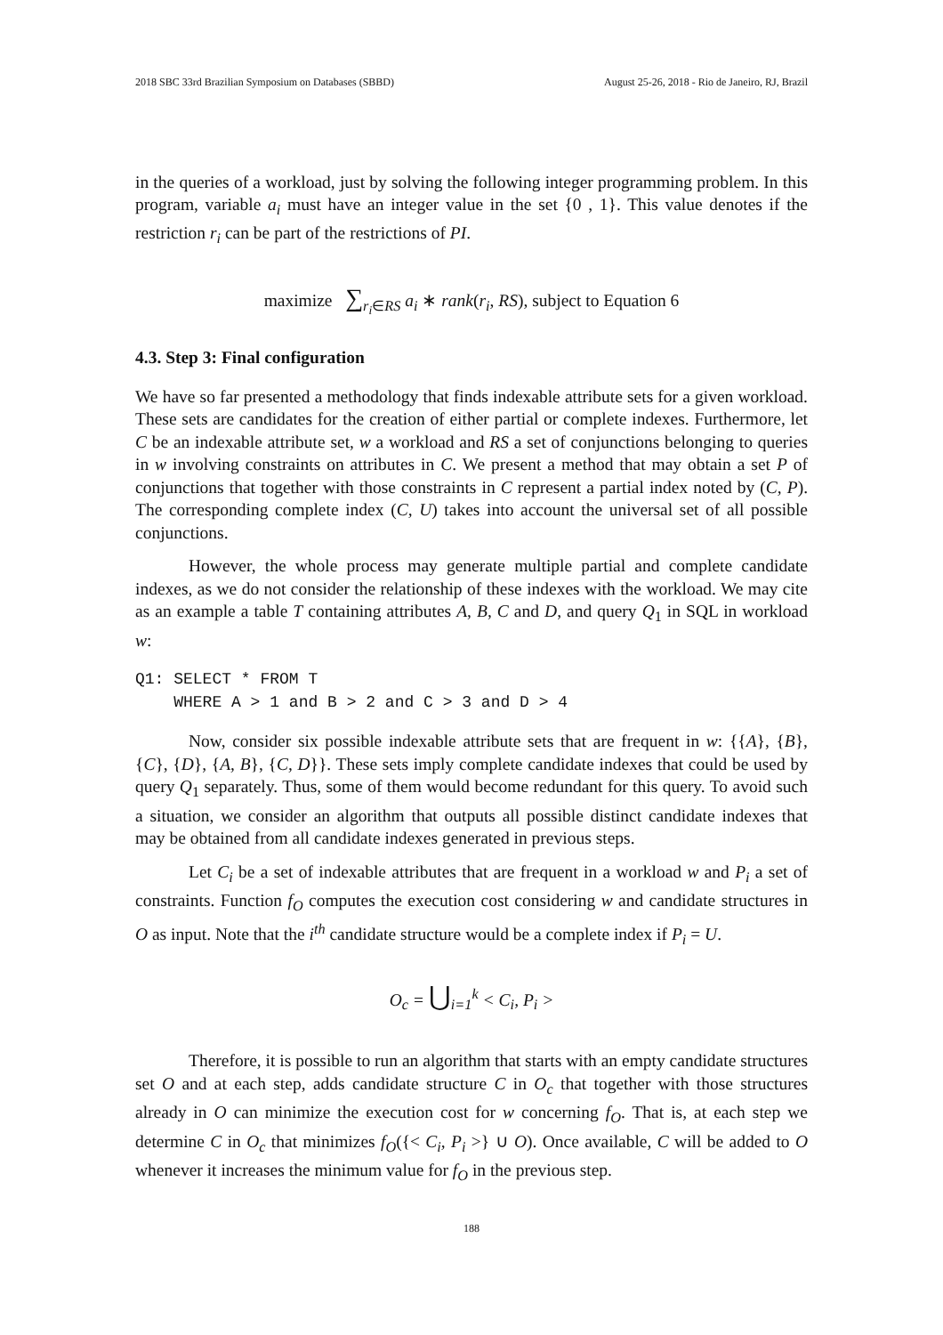2018 SBC 33rd Brazilian Symposium on Databases (SBBD) August 25-26, 2018 - Rio de Janeiro, RJ, Brazil
in the queries of a workload, just by solving the following integer programming problem. In this program, variable a<sub>i</sub> must have an integer value in the set {0 , 1}. This value denotes if the restriction r<sub>i</sub> can be part of the restrictions of PI.
maximize ∑<sub>r<sub>i</sub>∈RS</sub> a<sub>i</sub> ∗ rank(r<sub>i</sub>, RS), subject to Equation 6
4.3. Step 3: Final configuration
We have so far presented a methodology that finds indexable attribute sets for a given workload. These sets are candidates for the creation of either partial or complete indexes. Furthermore, let C be an indexable attribute set, w a workload and RS a set of conjunctions belonging to queries in w involving constraints on attributes in C. We present a method that may obtain a set P of conjunctions that together with those constraints in C represent a partial index noted by (C, P). The corresponding complete index (C, U) takes into account the universal set of all possible conjunctions.
However, the whole process may generate multiple partial and complete candidate indexes, as we do not consider the relationship of these indexes with the workload. We may cite as an example a table T containing attributes A, B, C and D, and query Q<sub>1</sub> in SQL in workload w:
Q1: SELECT * FROM T
    WHERE A > 1 and B > 2 and C > 3 and D > 4
Now, consider six possible indexable attribute sets that are frequent in w: {{A}, {B}, {C}, {D}, {A, B}, {C, D}}. These sets imply complete candidate indexes that could be used by query Q<sub>1</sub> separately. Thus, some of them would become redundant for this query. To avoid such a situation, we consider an algorithm that outputs all possible distinct candidate indexes that may be obtained from all candidate indexes generated in previous steps.
Let C<sub>i</sub> be a set of indexable attributes that are frequent in a workload w and P<sub>i</sub> a set of constraints. Function f<sub>O</sub> computes the execution cost considering w and candidate structures in O as input. Note that the i<sup>th</sup> candidate structure would be a complete index if P<sub>i</sub> = U.
O<sub>c</sub> = ⋃<sub>i=1</sub><sup>k</sup> < C<sub>i</sub>, P<sub>i</sub> >
Therefore, it is possible to run an algorithm that starts with an empty candidate structures set O and at each step, adds candidate structure C in O<sub>c</sub> that together with those structures already in O can minimize the execution cost for w concerning f<sub>O</sub>. That is, at each step we determine C in O<sub>c</sub> that minimizes f<sub>O</sub>({< C<sub>i</sub>, P<sub>i</sub> >} ∪ O). Once available, C will be added to O whenever it increases the minimum value for f<sub>O</sub> in the previous step.
188